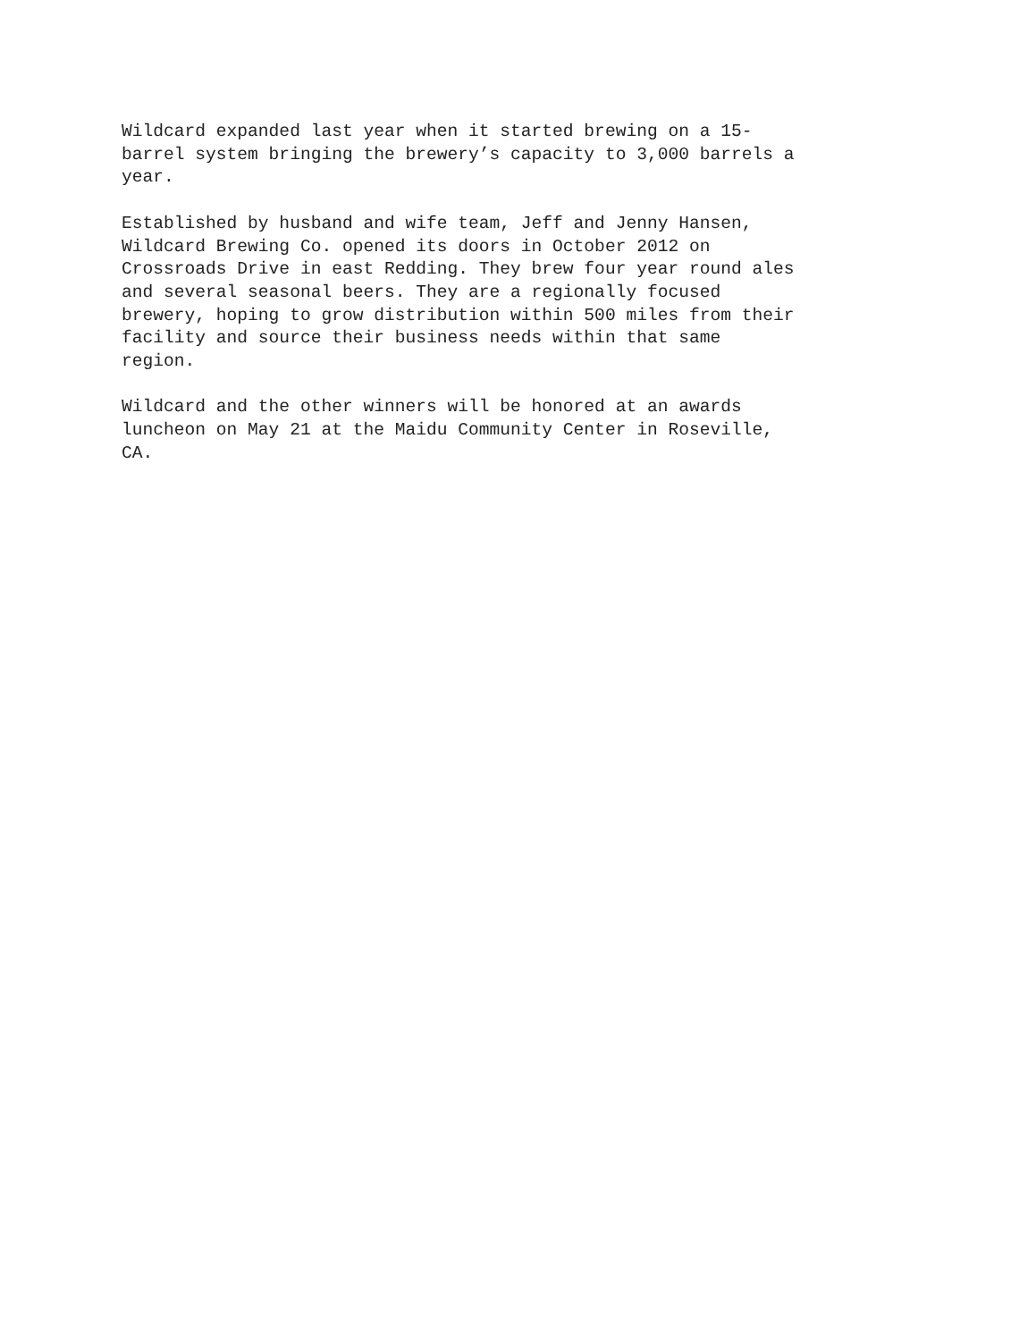Wildcard expanded last year when it started brewing on a 15- barrel system bringing the brewery’s capacity to 3,000 barrels a year.
Established by husband and wife team, Jeff and Jenny Hansen, Wildcard Brewing Co. opened its doors in October 2012 on Crossroads Drive in east Redding. They brew four year round ales and several seasonal beers. They are a regionally focused brewery, hoping to grow distribution within 500 miles from their facility and source their business needs within that same region.
Wildcard and the other winners will be honored at an awards luncheon on May 21 at the Maidu Community Center in Roseville, CA.